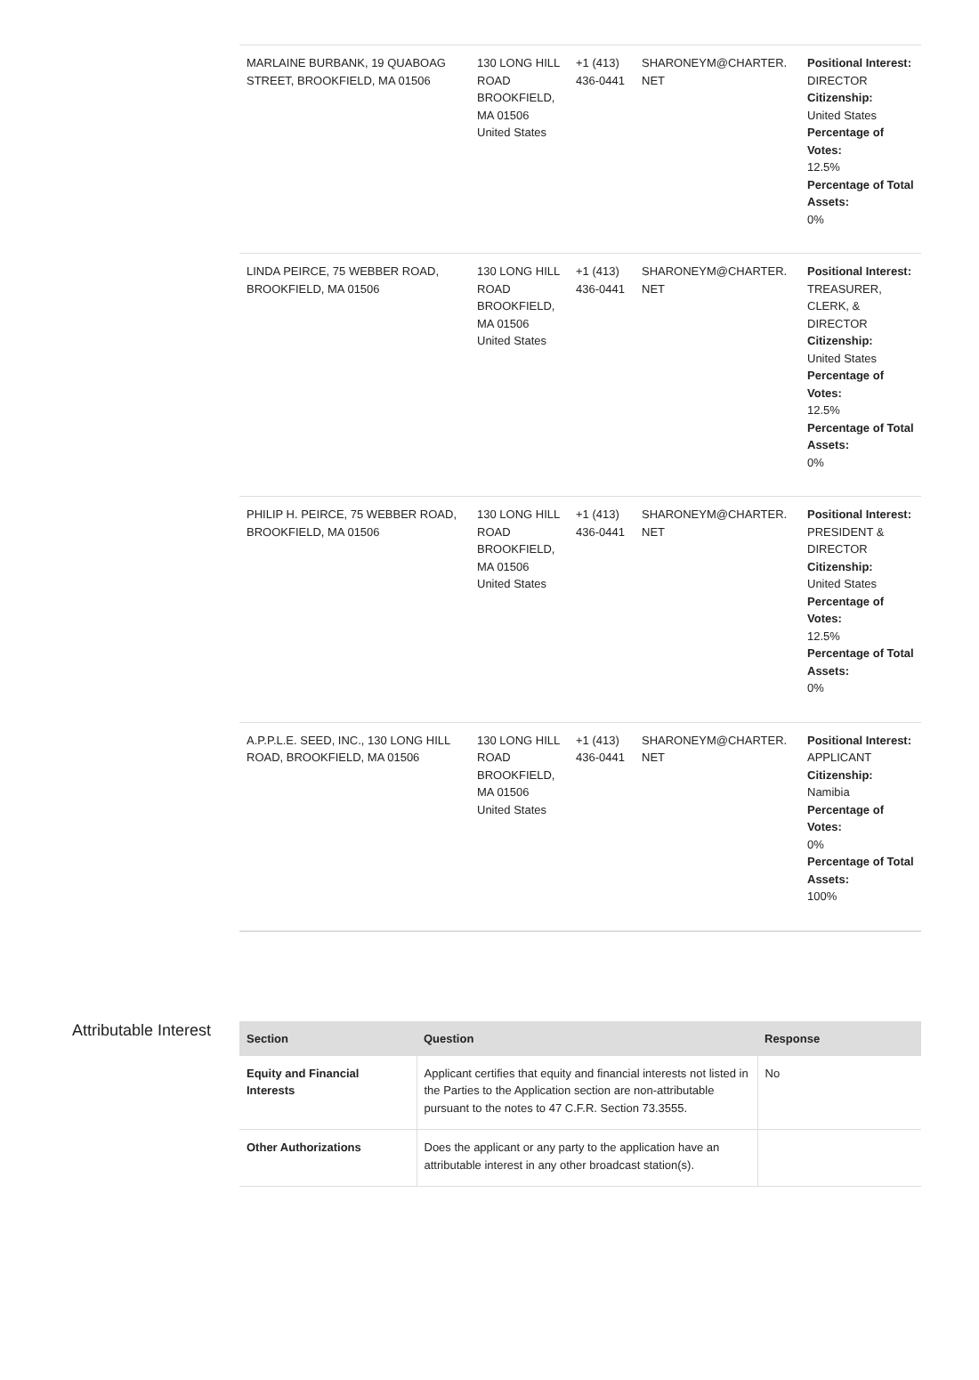| MARLAINE BURBANK, 19 QUABOAG STREET, BROOKFIELD, MA 01506 | 130 LONG HILL ROAD BROOKFIELD, MA 01506 United States | +1 (413) 436-0441 | SHARONEYM@CHARTER. NET | Positional Interest: DIRECTOR Citizenship: United States Percentage of Votes: 12.5% Percentage of Total Assets: 0% |
| LINDA PEIRCE, 75 WEBBER ROAD, BROOKFIELD, MA 01506 | 130 LONG HILL ROAD BROOKFIELD, MA 01506 United States | +1 (413) 436-0441 | SHARONEYM@CHARTER. NET | Positional Interest: TREASURER, CLERK, & DIRECTOR Citizenship: United States Percentage of Votes: 12.5% Percentage of Total Assets: 0% |
| PHILIP H. PEIRCE, 75 WEBBER ROAD, BROOKFIELD, MA 01506 | 130 LONG HILL ROAD BROOKFIELD, MA 01506 United States | +1 (413) 436-0441 | SHARONEYM@CHARTER. NET | Positional Interest: PRESIDENT & DIRECTOR Citizenship: United States Percentage of Votes: 12.5% Percentage of Total Assets: 0% |
| A.P.P.L.E. SEED, INC., 130 LONG HILL ROAD, BROOKFIELD, MA 01506 | 130 LONG HILL ROAD BROOKFIELD, MA 01506 United States | +1 (413) 436-0441 | SHARONEYM@CHARTER. NET | Positional Interest: APPLICANT Citizenship: Namibia Percentage of Votes: 0% Percentage of Total Assets: 100% |
Attributable Interest
| Section | Question | Response |
| --- | --- | --- |
| Equity and Financial Interests | Applicant certifies that equity and financial interests not listed in the Parties to the Application section are non-attributable pursuant to the notes to 47 C.F.R. Section 73.3555. | No |
| Other Authorizations | Does the applicant or any party to the application have an attributable interest in any other broadcast station(s). | |